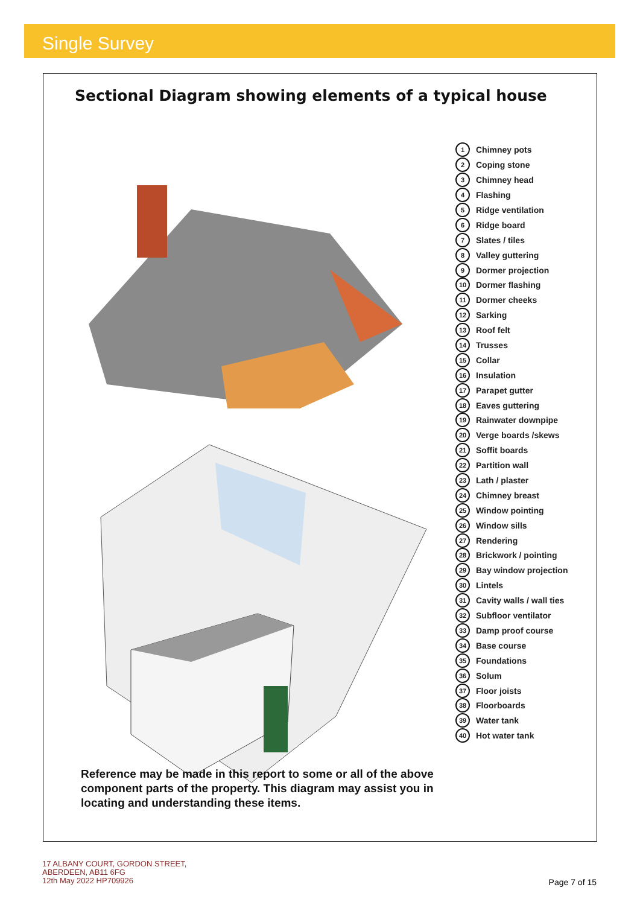Single Survey
Sectional Diagram showing elements of a typical house
1 Chimney pots
2 Coping stone
3 Chimney head
4 Flashing
5 Ridge ventilation
6 Ridge board
7 Slates / tiles
8 Valley guttering
9 Dormer projection
10 Dormer flashing
11 Dormer cheeks
12 Sarking
13 Roof felt
14 Trusses
15 Collar
16 Insulation
17 Parapet gutter
18 Eaves guttering
19 Rainwater downpipe
20 Verge boards /skews
21 Soffit boards
22 Partition wall
23 Lath / plaster
24 Chimney breast
25 Window pointing
26 Window sills
27 Rendering
28 Brickwork / pointing
29 Bay window projection
30 Lintels
31 Cavity walls / wall ties
32 Subfloor ventilator
33 Damp proof course
34 Base course
35 Foundations
36 Solum
37 Floor joists
38 Floorboards
39 Water tank
40 Hot water tank
Reference may be made in this report to some or all of the above component parts of the property. This diagram may assist you in locating and understanding these items.
17 ALBANY COURT, GORDON STREET,
ABERDEEN, AB11 6FG
12th May 2022 HP709926
Page 7 of 15